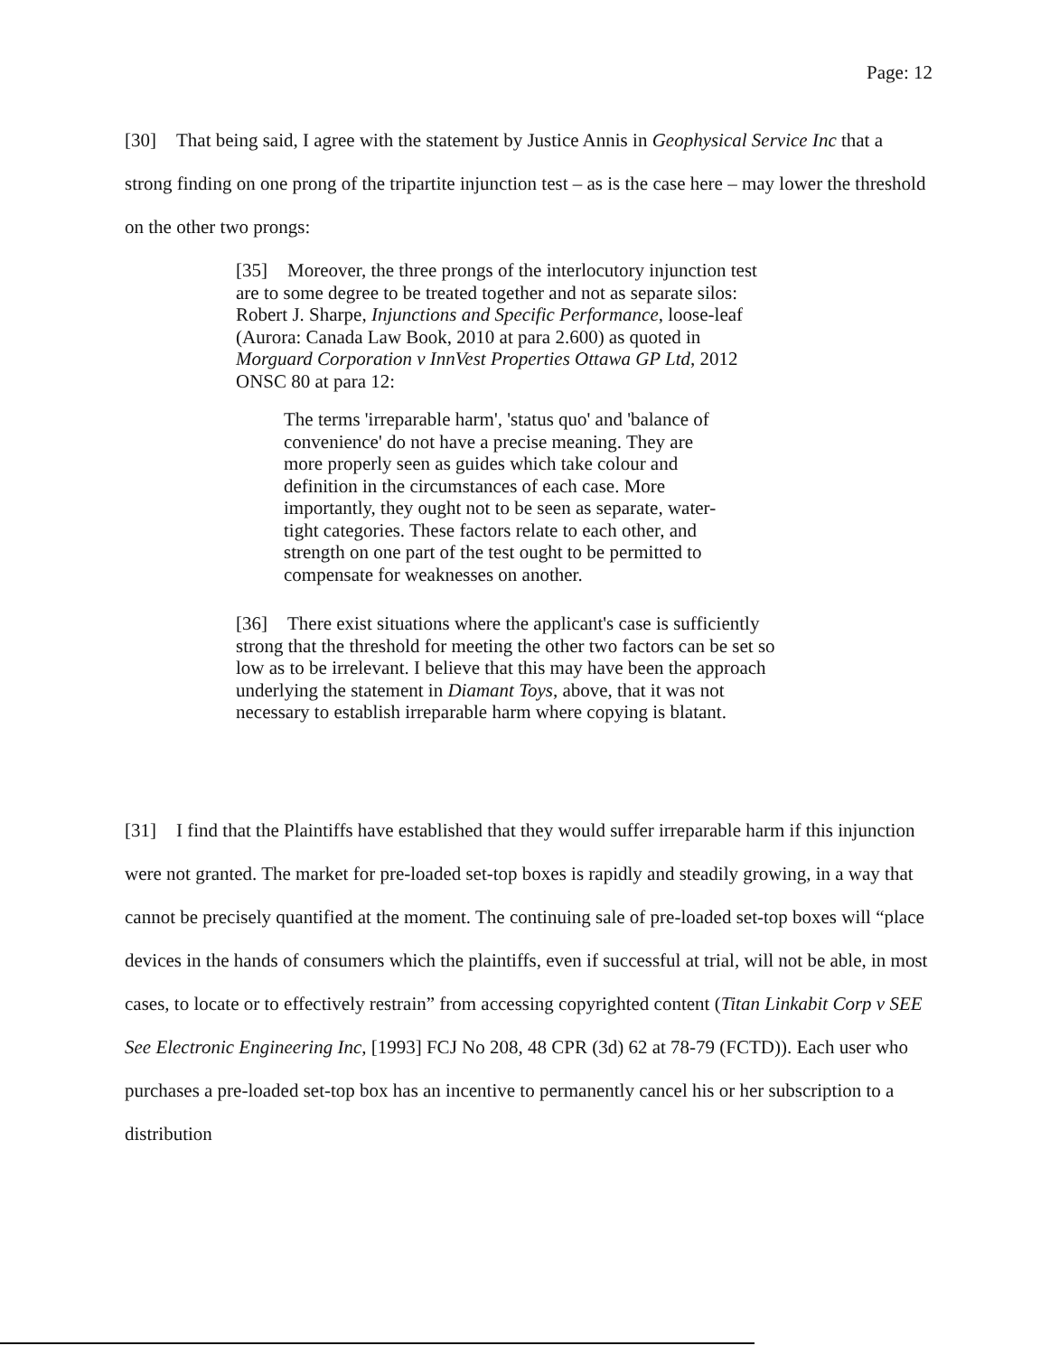Page: 12
[30] That being said, I agree with the statement by Justice Annis in Geophysical Service Inc that a strong finding on one prong of the tripartite injunction test – as is the case here – may lower the threshold on the other two prongs:
[35] Moreover, the three prongs of the interlocutory injunction test are to some degree to be treated together and not as separate silos: Robert J. Sharpe, Injunctions and Specific Performance, loose-leaf (Aurora: Canada Law Book, 2010 at para 2.600) as quoted in Morguard Corporation v InnVest Properties Ottawa GP Ltd, 2012 ONSC 80 at para 12:
The terms 'irreparable harm', 'status quo' and 'balance of convenience' do not have a precise meaning. They are more properly seen as guides which take colour and definition in the circumstances of each case. More importantly, they ought not to be seen as separate, water-tight categories. These factors relate to each other, and strength on one part of the test ought to be permitted to compensate for weaknesses on another.
[36] There exist situations where the applicant's case is sufficiently strong that the threshold for meeting the other two factors can be set so low as to be irrelevant. I believe that this may have been the approach underlying the statement in Diamant Toys, above, that it was not necessary to establish irreparable harm where copying is blatant.
[31] I find that the Plaintiffs have established that they would suffer irreparable harm if this injunction were not granted. The market for pre-loaded set-top boxes is rapidly and steadily growing, in a way that cannot be precisely quantified at the moment. The continuing sale of pre-loaded set-top boxes will “place devices in the hands of consumers which the plaintiffs, even if successful at trial, will not be able, in most cases, to locate or to effectively restrain” from accessing copyrighted content (Titan Linkabit Corp v SEE See Electronic Engineering Inc, [1993] FCJ No 208, 48 CPR (3d) 62 at 78-79 (FCTD)). Each user who purchases a pre-loaded set-top box has an incentive to permanently cancel his or her subscription to a distribution